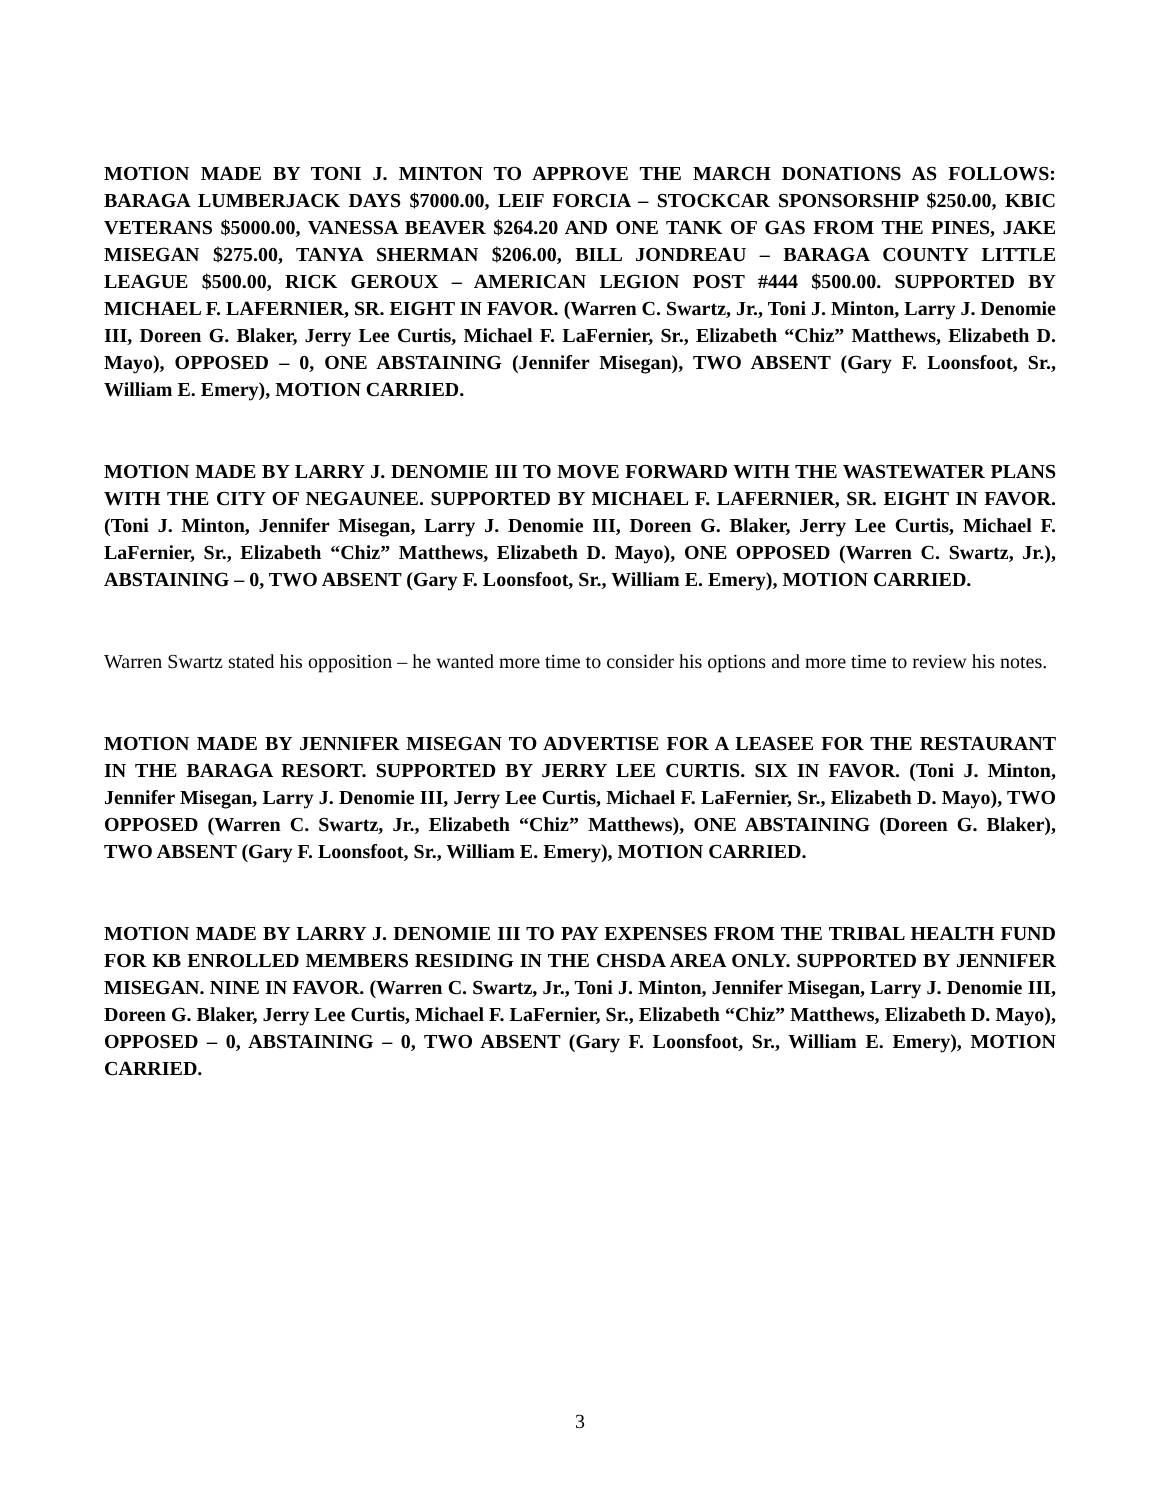MOTION MADE BY TONI J. MINTON TO APPROVE THE MARCH DONATIONS AS FOLLOWS: BARAGA LUMBERJACK DAYS $7000.00, LEIF FORCIA – STOCKCAR SPONSORSHIP $250.00, KBIC VETERANS $5000.00, VANESSA BEAVER $264.20 AND ONE TANK OF GAS FROM THE PINES, JAKE MISEGAN $275.00, TANYA SHERMAN $206.00, BILL JONDREAU – BARAGA COUNTY LITTLE LEAGUE $500.00, RICK GEROUX – AMERICAN LEGION POST #444 $500.00. SUPPORTED BY MICHAEL F. LAFERNIER, SR. EIGHT IN FAVOR. (Warren C. Swartz, Jr., Toni J. Minton, Larry J. Denomie III, Doreen G. Blaker, Jerry Lee Curtis, Michael F. LaFernier, Sr., Elizabeth “Chiz” Matthews, Elizabeth D. Mayo), OPPOSED – 0, ONE ABSTAINING (Jennifer Misegan), TWO ABSENT (Gary F. Loonsfoot, Sr., William E. Emery), MOTION CARRIED.
MOTION MADE BY LARRY J. DENOMIE III TO MOVE FORWARD WITH THE WASTEWATER PLANS WITH THE CITY OF NEGAUNEE. SUPPORTED BY MICHAEL F. LAFERNIER, SR. EIGHT IN FAVOR. (Toni J. Minton, Jennifer Misegan, Larry J. Denomie III, Doreen G. Blaker, Jerry Lee Curtis, Michael F. LaFernier, Sr., Elizabeth “Chiz” Matthews, Elizabeth D. Mayo), ONE OPPOSED (Warren C. Swartz, Jr.), ABSTAINING – 0, TWO ABSENT (Gary F. Loonsfoot, Sr., William E. Emery), MOTION CARRIED.
Warren Swartz stated his opposition – he wanted more time to consider his options and more time to review his notes.
MOTION MADE BY JENNIFER MISEGAN TO ADVERTISE FOR A LEASEE FOR THE RESTAURANT IN THE BARAGA RESORT. SUPPORTED BY JERRY LEE CURTIS. SIX IN FAVOR. (Toni J. Minton, Jennifer Misegan, Larry J. Denomie III, Jerry Lee Curtis, Michael F. LaFernier, Sr., Elizabeth D. Mayo), TWO OPPOSED (Warren C. Swartz, Jr., Elizabeth “Chiz” Matthews), ONE ABSTAINING (Doreen G. Blaker), TWO ABSENT (Gary F. Loonsfoot, Sr., William E. Emery), MOTION CARRIED.
MOTION MADE BY LARRY J. DENOMIE III TO PAY EXPENSES FROM THE TRIBAL HEALTH FUND FOR KB ENROLLED MEMBERS RESIDING IN THE CHSDA AREA ONLY. SUPPORTED BY JENNIFER MISEGAN. NINE IN FAVOR. (Warren C. Swartz, Jr., Toni J. Minton, Jennifer Misegan, Larry J. Denomie III, Doreen G. Blaker, Jerry Lee Curtis, Michael F. LaFernier, Sr., Elizabeth “Chiz” Matthews, Elizabeth D. Mayo), OPPOSED – 0, ABSTAINING – 0, TWO ABSENT (Gary F. Loonsfoot, Sr., William E. Emery), MOTION CARRIED.
3